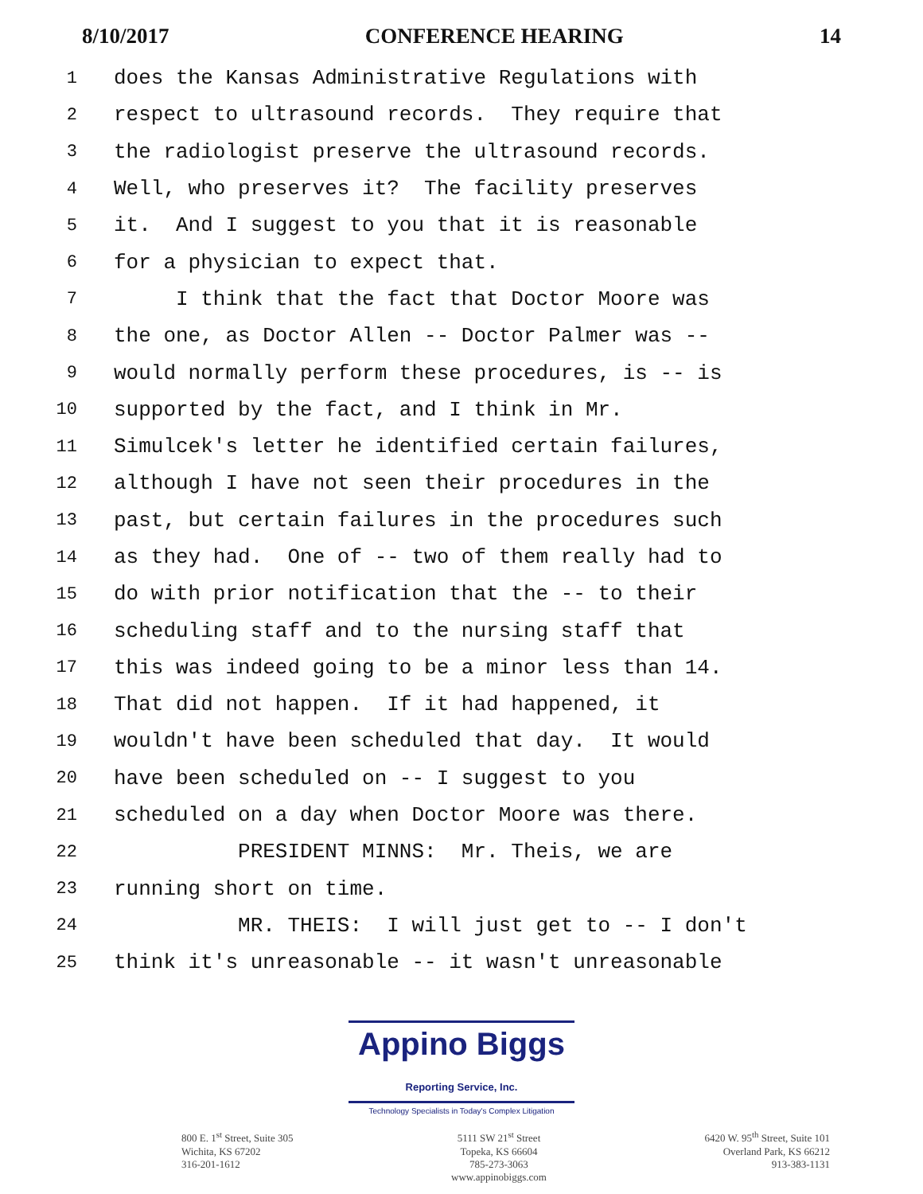8/10/2017 CONFERENCE HEARING 14
1 does the Kansas Administrative Regulations with
2 respect to ultrasound records. They require that
3 the radiologist preserve the ultrasound records.
4 Well, who preserves it? The facility preserves
5 it. And I suggest to you that it is reasonable
6 for a physician to expect that.
7 I think that the fact that Doctor Moore was
8 the one, as Doctor Allen -- Doctor Palmer was --
9 would normally perform these procedures, is -- is
10 supported by the fact, and I think in Mr.
11 Simulcek's letter he identified certain failures,
12 although I have not seen their procedures in the
13 past, but certain failures in the procedures such
14 as they had. One of -- two of them really had to
15 do with prior notification that the -- to their
16 scheduling staff and to the nursing staff that
17 this was indeed going to be a minor less than 14.
18 That did not happen. If it had happened, it
19 wouldn't have been scheduled that day. It would
20 have been scheduled on -- I suggest to you
21 scheduled on a day when Doctor Moore was there.
22 PRESIDENT MINNS: Mr. Theis, we are
23 running short on time.
24 MR. THEIS: I will just get to -- I don't
25 think it's unreasonable -- it wasn't unreasonable
Appino Biggs Reporting Service, Inc.
Technology Specialists in Today's Complex Litigation
800 E. 1<sup>st</sup> Street, Suite 305
Wichita, KS 67202
316-201-1612
5111 SW 21<sup>st</sup> Street
Topeka, KS 66604
785-273-3063
www.appinobiggs.com
6420 W. 95<sup>th</sup> Street, Suite 101
Overland Park, KS 66212
913-383-1131